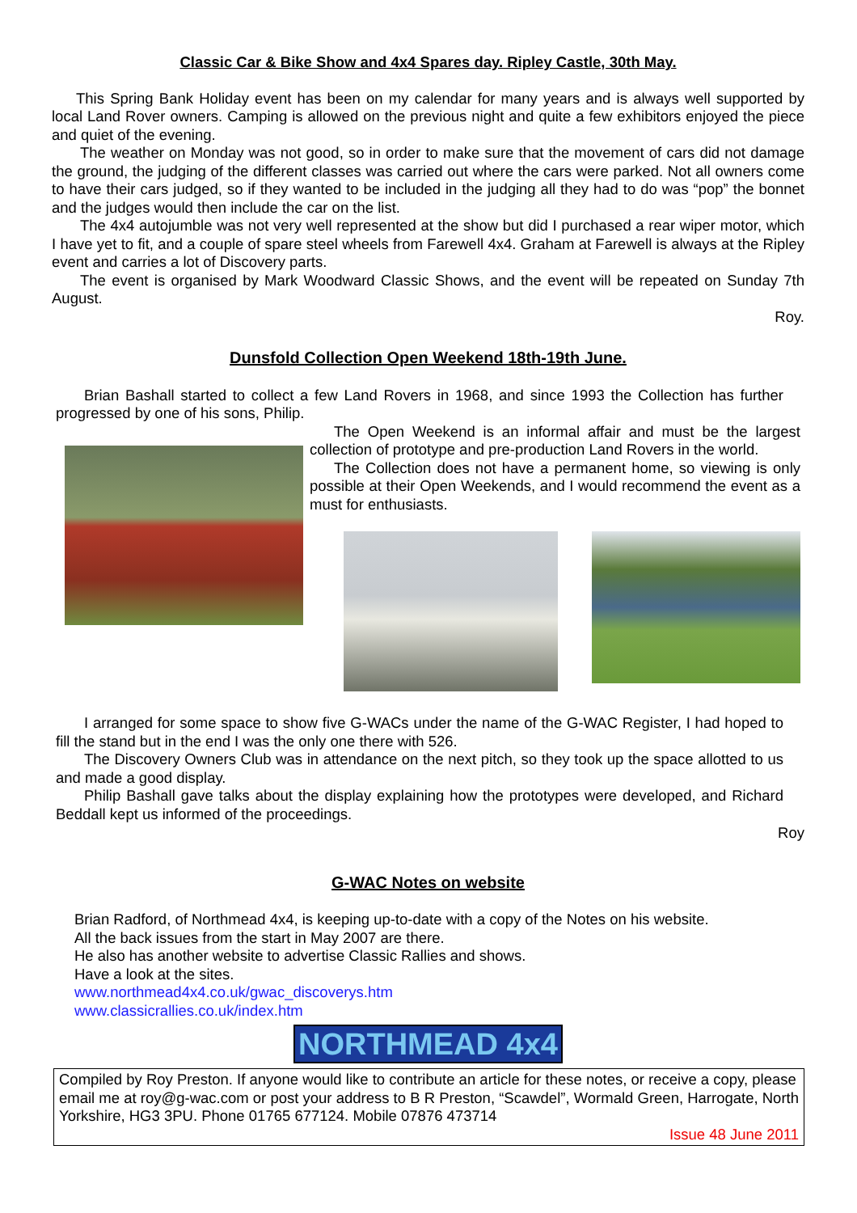Classic Car & Bike Show and 4x4 Spares day. Ripley Castle, 30th May.
This Spring Bank Holiday event has been on my calendar for many years and is always well supported by local Land Rover owners. Camping is allowed on the previous night and quite a few exhibitors enjoyed the piece and quiet of the evening.
The weather on Monday was not good, so in order to make sure that the movement of cars did not damage the ground, the judging of the different classes was carried out where the cars were parked. Not all owners come to have their cars judged, so if they wanted to be included in the judging all they had to do was “pop” the bonnet and the judges would then include the car on the list.
The 4x4 autojumble was not very well represented at the show but did I purchased a rear wiper motor, which I have yet to fit, and a couple of spare steel wheels from Farewell 4x4. Graham at Farewell is always at the Ripley event and carries a lot of Discovery parts.
The event is organised by Mark Woodward Classic Shows, and the event will be repeated on Sunday 7th August.
Roy.
Dunsfold Collection Open Weekend 18th-19th June.
Brian Bashall started to collect a few Land Rovers in 1968, and since 1993 the Collection has further progressed by one of his sons, Philip.
The Open Weekend is an informal affair and must be the largest collection of prototype and pre-production Land Rovers in the world.
The Collection does not have a permanent home, so viewing is only possible at their Open Weekends, and I would recommend the event as a must for enthusiasts.
I arranged for some space to show five G-WACs under the name of the G-WAC Register, I had hoped to fill the stand but in the end I was the only one there with 526.
The Discovery Owners Club was in attendance on the next pitch, so they took up the space allotted to us and made a good display.
Philip Bashall gave talks about the display explaining how the prototypes were developed, and Richard Beddall kept us informed of the proceedings.
Roy
G-WAC Notes on website
Brian Radford, of Northmead 4x4, is keeping up-to-date with a copy of the Notes on his website.
All the back issues from the start in May 2007 are there.
He also has another website to advertise Classic Rallies and shows.
Have a look at the sites.
www.northmead4x4.co.uk/gwac_discoverys.htm
www.classicrallies.co.uk/index.htm
NORTHMEAD 4x4
Compiled by Roy Preston. If anyone would like to contribute an article for these notes, or receive a copy, please email me at roy@g-wac.com or post your address to B R Preston, “Scawdel”, Wormald Green, Harrogate, North Yorkshire, HG3 3PU. Phone 01765 677124. Mobile 07876 473714
Issue 48 June 2011